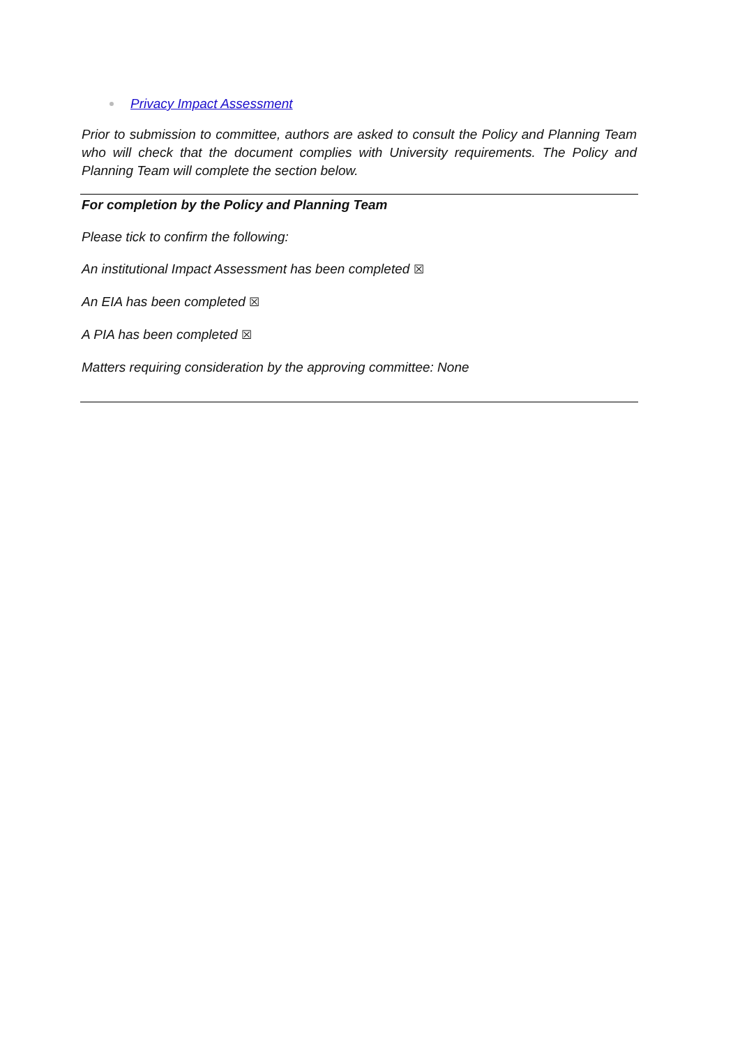Privacy Impact Assessment
Prior to submission to committee, authors are asked to consult the Policy and Planning Team who will check that the document complies with University requirements. The Policy and Planning Team will complete the section below.
For completion by the Policy and Planning Team
Please tick to confirm the following:
An institutional Impact Assessment has been completed ☒
An EIA has been completed ☒
A PIA has been completed ☒
Matters requiring consideration by the approving committee: None